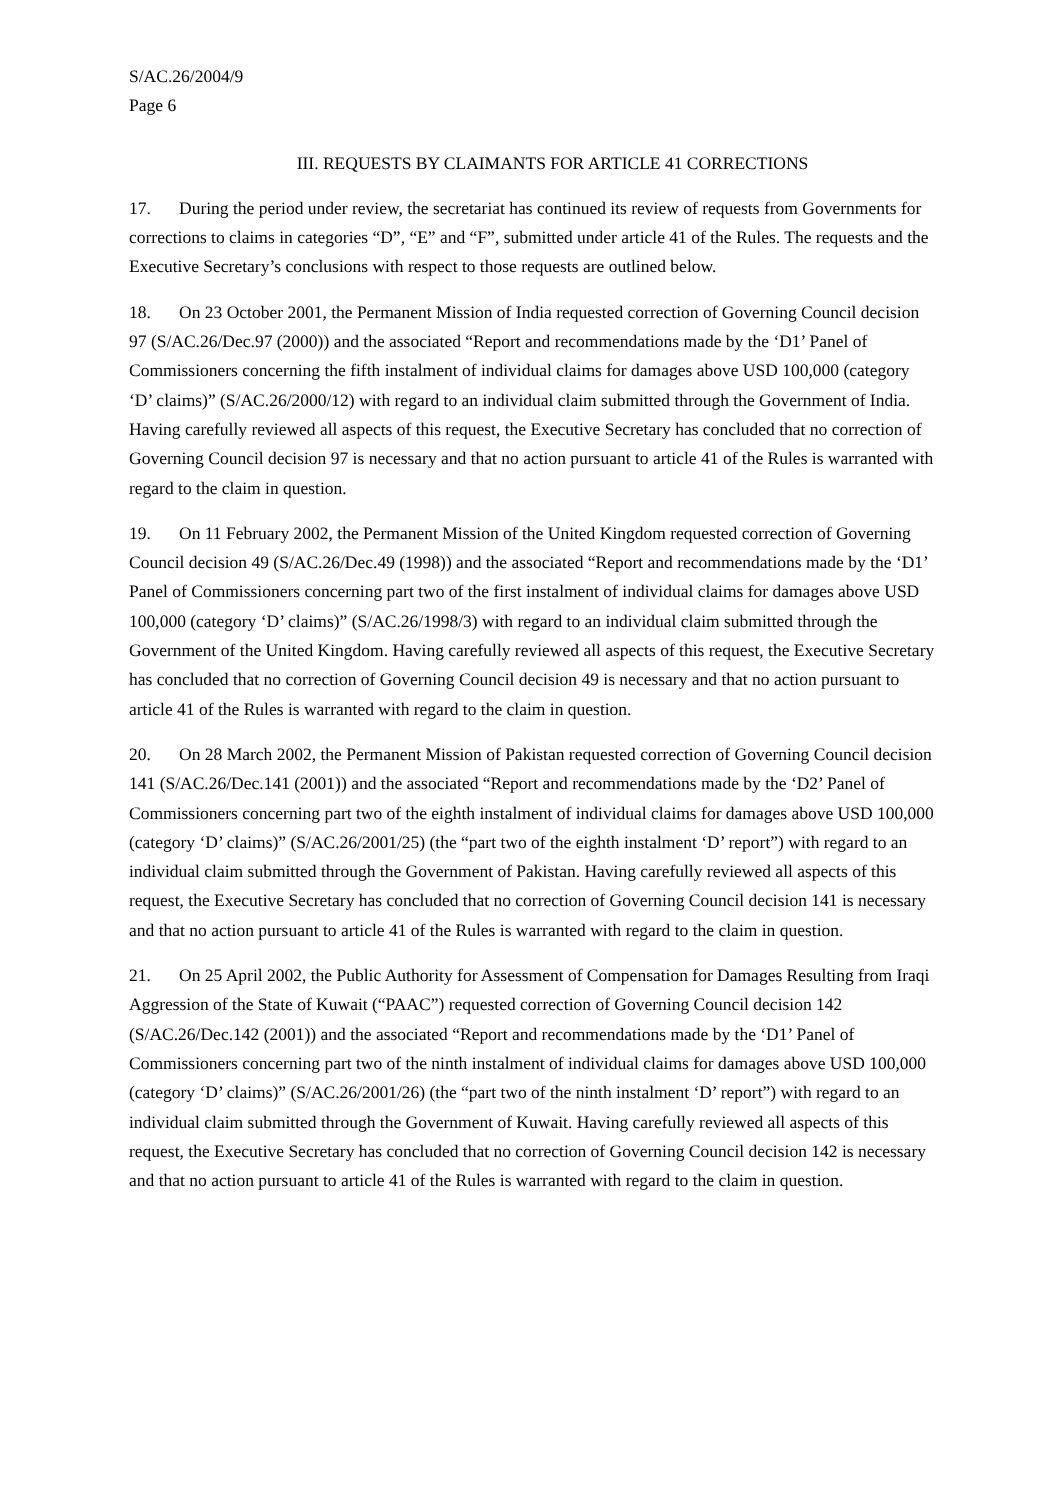S/AC.26/2004/9
Page 6
III. REQUESTS BY CLAIMANTS FOR ARTICLE 41 CORRECTIONS
17. During the period under review, the secretariat has continued its review of requests from Governments for corrections to claims in categories “D”, “E” and “F”, submitted under article 41 of the Rules. The requests and the Executive Secretary’s conclusions with respect to those requests are outlined below.
18. On 23 October 2001, the Permanent Mission of India requested correction of Governing Council decision 97 (S/AC.26/Dec.97 (2000)) and the associated “Report and recommendations made by the ‘D1’ Panel of Commissioners concerning the fifth instalment of individual claims for damages above USD 100,000 (category ‘D’ claims)” (S/AC.26/2000/12) with regard to an individual claim submitted through the Government of India. Having carefully reviewed all aspects of this request, the Executive Secretary has concluded that no correction of Governing Council decision 97 is necessary and that no action pursuant to article 41 of the Rules is warranted with regard to the claim in question.
19. On 11 February 2002, the Permanent Mission of the United Kingdom requested correction of Governing Council decision 49 (S/AC.26/Dec.49 (1998)) and the associated “Report and recommendations made by the ‘D1’ Panel of Commissioners concerning part two of the first instalment of individual claims for damages above USD 100,000 (category ‘D’ claims)” (S/AC.26/1998/3) with regard to an individual claim submitted through the Government of the United Kingdom. Having carefully reviewed all aspects of this request, the Executive Secretary has concluded that no correction of Governing Council decision 49 is necessary and that no action pursuant to article 41 of the Rules is warranted with regard to the claim in question.
20. On 28 March 2002, the Permanent Mission of Pakistan requested correction of Governing Council decision 141 (S/AC.26/Dec.141 (2001)) and the associated “Report and recommendations made by the ‘D2’ Panel of Commissioners concerning part two of the eighth instalment of individual claims for damages above USD 100,000 (category ‘D’ claims)” (S/AC.26/2001/25) (the “part two of the eighth instalment ‘D’ report”) with regard to an individual claim submitted through the Government of Pakistan. Having carefully reviewed all aspects of this request, the Executive Secretary has concluded that no correction of Governing Council decision 141 is necessary and that no action pursuant to article 41 of the Rules is warranted with regard to the claim in question.
21. On 25 April 2002, the Public Authority for Assessment of Compensation for Damages Resulting from Iraqi Aggression of the State of Kuwait (“PAAC”) requested correction of Governing Council decision 142 (S/AC.26/Dec.142 (2001)) and the associated “Report and recommendations made by the ‘D1’ Panel of Commissioners concerning part two of the ninth instalment of individual claims for damages above USD 100,000 (category ‘D’ claims)” (S/AC.26/2001/26) (the “part two of the ninth instalment ‘D’ report”) with regard to an individual claim submitted through the Government of Kuwait. Having carefully reviewed all aspects of this request, the Executive Secretary has concluded that no correction of Governing Council decision 142 is necessary and that no action pursuant to article 41 of the Rules is warranted with regard to the claim in question.